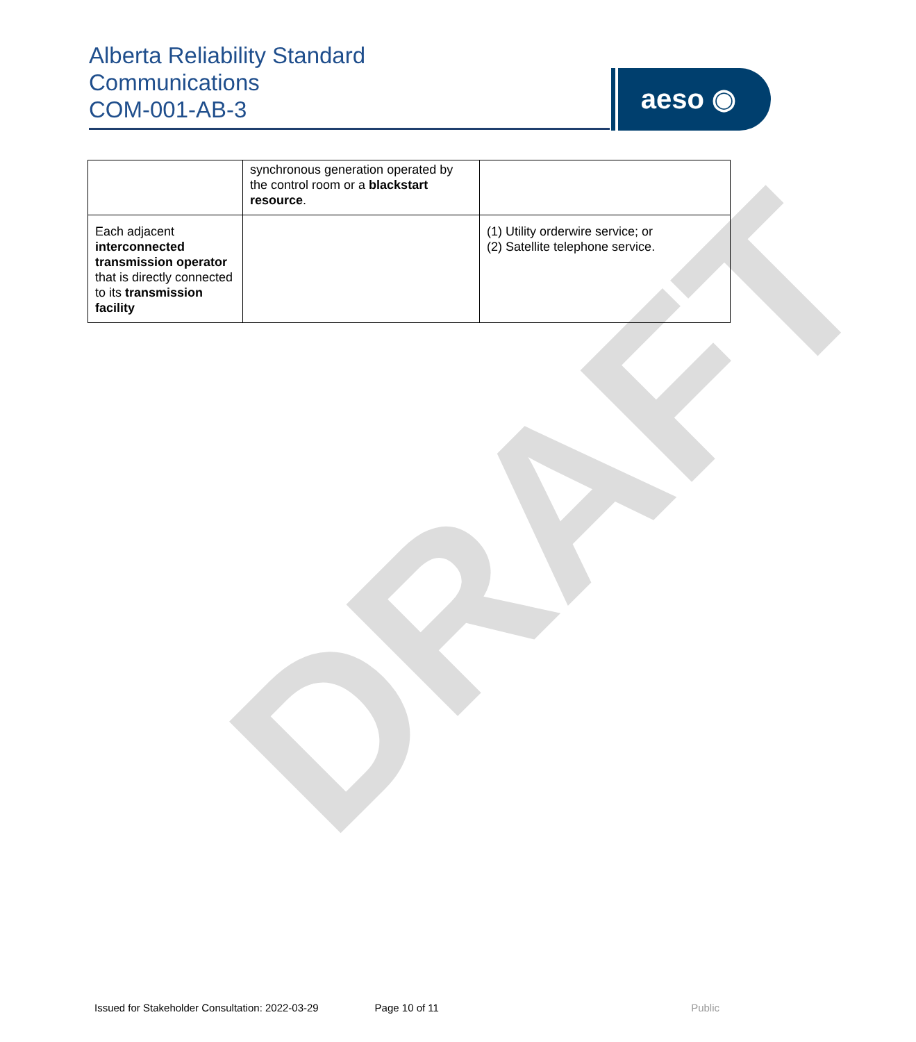Alberta Reliability Standard
Communications
COM-001-AB-3
aeso ◉
DRAFT
| | synchronous generation operated by the control room or a blackstart resource . | |
| Each adjacent interconnected transmission operator that is directly connected to its transmission facility | | (1) Utility orderwire service; or (2) Satellite telephone service. |
Issued for Stakeholder Consultation: 2022-03-29 Page 10 of 11 Public